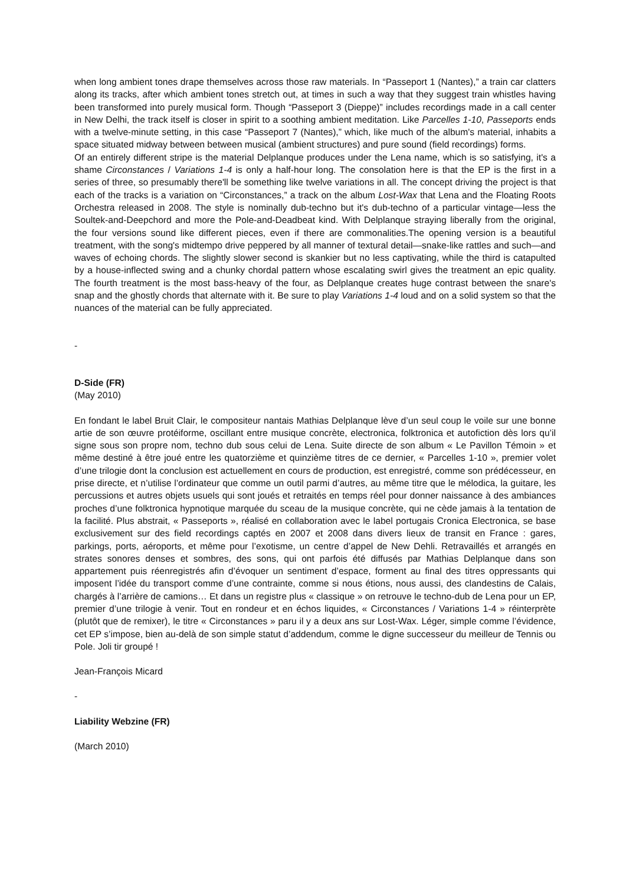when long ambient tones drape themselves across those raw materials. In “Passeport 1 (Nantes),” a train car clatters along its tracks, after which ambient tones stretch out, at times in such a way that they suggest train whistles having been transformed into purely musical form. Though “Passeport 3 (Dieppe)” includes recordings made in a call center in New Delhi, the track itself is closer in spirit to a soothing ambient meditation. Like Parcelles 1-10, Passeports ends with a twelve-minute setting, in this case “Passeport 7 (Nantes),” which, like much of the album's material, inhabits a space situated midway between between musical (ambient structures) and pure sound (field recordings) forms.
Of an entirely different stripe is the material Delplanque produces under the Lena name, which is so satisfying, it's a shame Circonstances / Variations 1-4 is only a half-hour long. The consolation here is that the EP is the first in a series of three, so presumably there'll be something like twelve variations in all. The concept driving the project is that each of the tracks is a variation on “Circonstances,” a track on the album Lost-Wax that Lena and the Floating Roots Orchestra released in 2008. The style is nominally dub-techno but it's dub-techno of a particular vintage—less the Soultek-and-Deepchord and more the Pole-and-Deadbeat kind. With Delplanque straying liberally from the original, the four versions sound like different pieces, even if there are commonalities.The opening version is a beautiful treatment, with the song's midtempo drive peppered by all manner of textural detail—snake-like rattles and such—and waves of echoing chords. The slightly slower second is skankier but no less captivating, while the third is catapulted by a house-inflected swing and a chunky chordal pattern whose escalating swirl gives the treatment an epic quality. The fourth treatment is the most bass-heavy of the four, as Delplanque creates huge contrast between the snare's snap and the ghostly chords that alternate with it. Be sure to play Variations 1-4 loud and on a solid system so that the nuances of the material can be fully appreciated.
-
D-Side (FR)
(May 2010)
En fondant le label Bruit Clair, le compositeur nantais Mathias Delplanque lève d’un seul coup le voile sur une bonne artie de son œuvre protéiforme, oscillant entre musique concrète, electronica, folktronica et autofiction dès lors qu’il signe sous son propre nom, techno dub sous celui de Lena. Suite directe de son album « Le Pavillon Témoin » et même destiné à être joué entre les quatorzième et quinzième titres de ce dernier, « Parcelles 1-10 », premier volet d’une trilogie dont la conclusion est actuellement en cours de production, est enregistré, comme son prédécesseur, en prise directe, et n’utilise l’ordinateur que comme un outil parmi d’autres, au même titre que le mélodica, la guitare, les percussions et autres objets usuels qui sont joués et retraités en temps réel pour donner naissance à des ambiances proches d’une folktronica hypnotique marquée du sceau de la musique concrète, qui ne cède jamais à la tentation de la facilité. Plus abstrait, « Passeports », réalisé en collaboration avec le label portugais Cronica Electronica, se base exclusivement sur des field recordings captés en 2007 et 2008 dans divers lieux de transit en France : gares, parkings, ports, aéroports, et même pour l’exotisme, un centre d’appel de New Dehli. Retravaillés et arrangés en strates sonores denses et sombres, des sons, qui ont parfois été diffusés par Mathias Delplanque dans son appartement puis réenregistrés afin d’évoquer un sentiment d’espace, forment au final des titres oppressants qui imposent l’idée du transport comme d’une contrainte, comme si nous étions, nous aussi, des clandestins de Calais, chargés à l’arrière de camions… Et dans un registre plus « classique » on retrouve le techno-dub de Lena pour un EP, premier d’une trilogie à venir. Tout en rondeur et en échos liquides, « Circonstances / Variations 1-4 » réinterprète (plutôt que de remixer), le titre « Circonstances » paru il y a deux ans sur Lost-Wax. Léger, simple comme l’évidence, cet EP s’impose, bien au-delà de son simple statut d’addendum, comme le digne successeur du meilleur de Tennis ou Pole. Joli tir groupé !
Jean-François Micard
-
Liability Webzine (FR)
(March 2010)